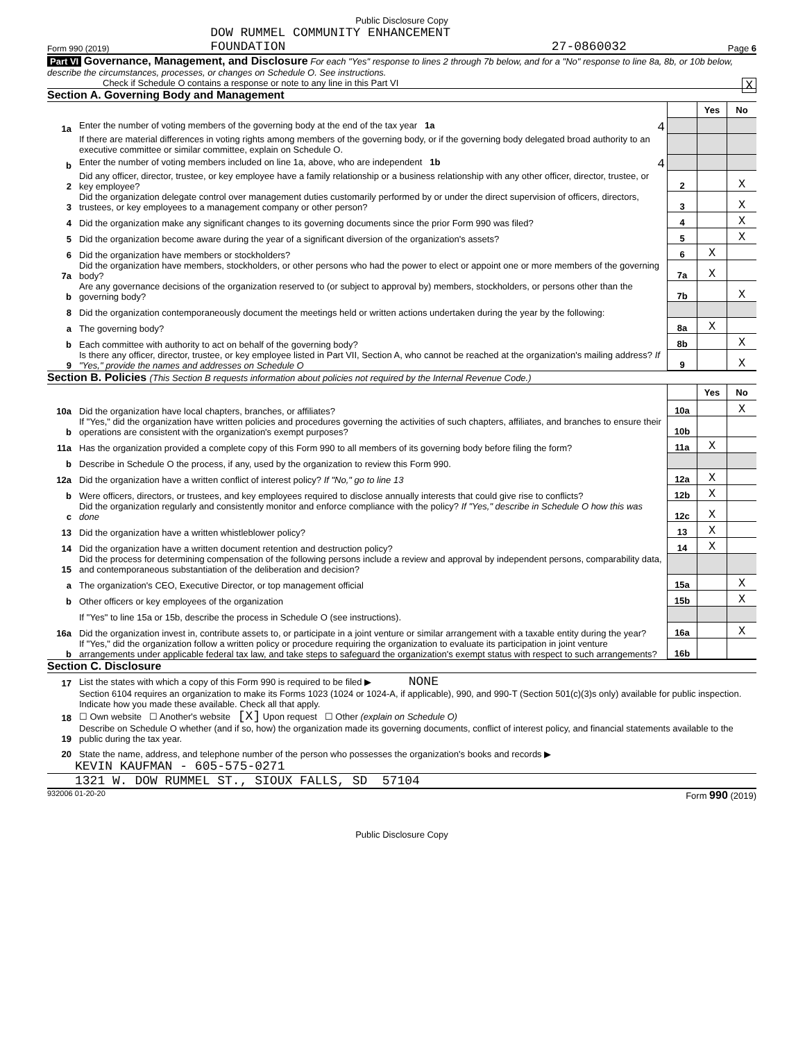Public Disclosure Copy
Form 990 (2019) DOW RUMMEL COMMUNITY ENHANCEMENT
FOUNDATION 27-0860032 Page 6
Part VI Governance, Management, and Disclosure For each "Yes" response to lines 2 through 7b below, and for a "No" response to line 8a, 8b, or 10b below, describe the circumstances, processes, or changes on Schedule O. See instructions.
Check if Schedule O contains a response or note to any line in this Part VI X
Section A. Governing Body and Management
| | | | Yes | No |
| 1a | Enter the number of voting members of the governing body at the end of the tax year 1a 4 | | | |
| | If there are material differences in voting rights among members of the governing body, or if the governing body delegated broad authority to an executive committee or similar committee, explain on Schedule O. | | | |
| b | Enter the number of voting members included on line 1a, above, who are independent 1b 4 | | | |
| 2 | Did any officer, director, trustee, or key employee have a family relationship or a business relationship with any other officer, director, trustee, or key employee? | 2 | | X |
| 3 | Did the organization delegate control over management duties customarily performed by or under the direct supervision of officers, directors, trustees, or key employees to a management company or other person? | 3 | | X |
| 4 | Did the organization make any significant changes to its governing documents since the prior Form 990 was filed? | 4 | | X |
| 5 | Did the organization become aware during the year of a significant diversion of the organization's assets? | 5 | | X |
| 6 | Did the organization have members or stockholders? | 6 | X | |
| 7a | Did the organization have members, stockholders, or other persons who had the power to elect or appoint one or more members of the governing body? | 7a | X | |
| b | Are any governance decisions of the organization reserved to (or subject to approval by) members, stockholders, or persons other than the governing body? | 7b | | X |
| 8 | Did the organization contemporaneously document the meetings held or written actions undertaken during the year by the following: | | | |
| a | The governing body? | 8a | X | |
| b | Each committee with authority to act on behalf of the governing body? | 8b | | X |
| 9 | Is there any officer, director, trustee, or key employee listed in Part VII, Section A, who cannot be reached at the organization's mailing address? If "Yes," provide the names and addresses on Schedule O | 9 | | X |
Section B. Policies (This Section B requests information about policies not required by the Internal Revenue Code.)
| | | | Yes | No |
| 10a | Did the organization have local chapters, branches, or affiliates? | 10a | | X |
| b | If "Yes," did the organization have written policies and procedures governing the activities of such chapters, affiliates, and branches to ensure their operations are consistent with the organization's exempt purposes? | 10b | | |
| 11a | Has the organization provided a complete copy of this Form 990 to all members of its governing body before filing the form? | 11a | X | |
| b | Describe in Schedule O the process, if any, used by the organization to review this Form 990. | | | |
| 12a | Did the organization have a written conflict of interest policy? If "No," go to line 13 | 12a | X | |
| b | Were officers, directors, or trustees, and key employees required to disclose annually interests that could give rise to conflicts? | 12b | X | |
| c | Did the organization regularly and consistently monitor and enforce compliance with the policy? If "Yes," describe in Schedule O how this was done | 12c | X | |
| 13 | Did the organization have a written whistleblower policy? | 13 | X | |
| 14 | Did the organization have a written document retention and destruction policy? | 14 | X | |
| 15 | Did the process for determining compensation of the following persons include a review and approval by independent persons, comparability data, and contemporaneous substantiation of the deliberation and decision? | | | |
| a | The organization's CEO, Executive Director, or top management official | 15a | | X |
| b | Other officers or key employees of the organization | 15b | | X |
| | If "Yes" to line 15a or 15b, describe the process in Schedule O (see instructions). | | | |
| 16a | Did the organization invest in, contribute assets to, or participate in a joint venture or similar arrangement with a taxable entity during the year? | 16a | | X |
| b | If "Yes," did the organization follow a written policy or procedure requiring the organization to evaluate its participation in joint venture arrangements under applicable federal tax law, and take steps to safeguard the organization's exempt status with respect to such arrangements? | 16b | | |
Section C. Disclosure
| 17 | List the states with which a copy of this Form 990 is required to be filed ▶ NONE |
| 18 | Section 6104 requires an organization to make its Forms 1023 (1024 or 1024-A, if applicable), 990, and 990-T (Section 501(c)(3)s only) available for public inspection. Indicate how you made these available. Check all that apply. ☐ Own website ☐ Another's website [X] Upon request ☐ Other (explain on Schedule O) |
| 19 | Describe on Schedule O whether (and if so, how) the organization made its governing documents, conflict of interest policy, and financial statements available to the public during the tax year. |
| 20 | State the name, address, and telephone number of the person who possesses the organization's books and records ▶ |
KEVIN KAUFMAN - 605-575-0271
1321 W. DOW RUMMEL ST., SIOUX FALLS, SD 57104
932006 01-20-20 Form 990 (2019)
Public Disclosure Copy